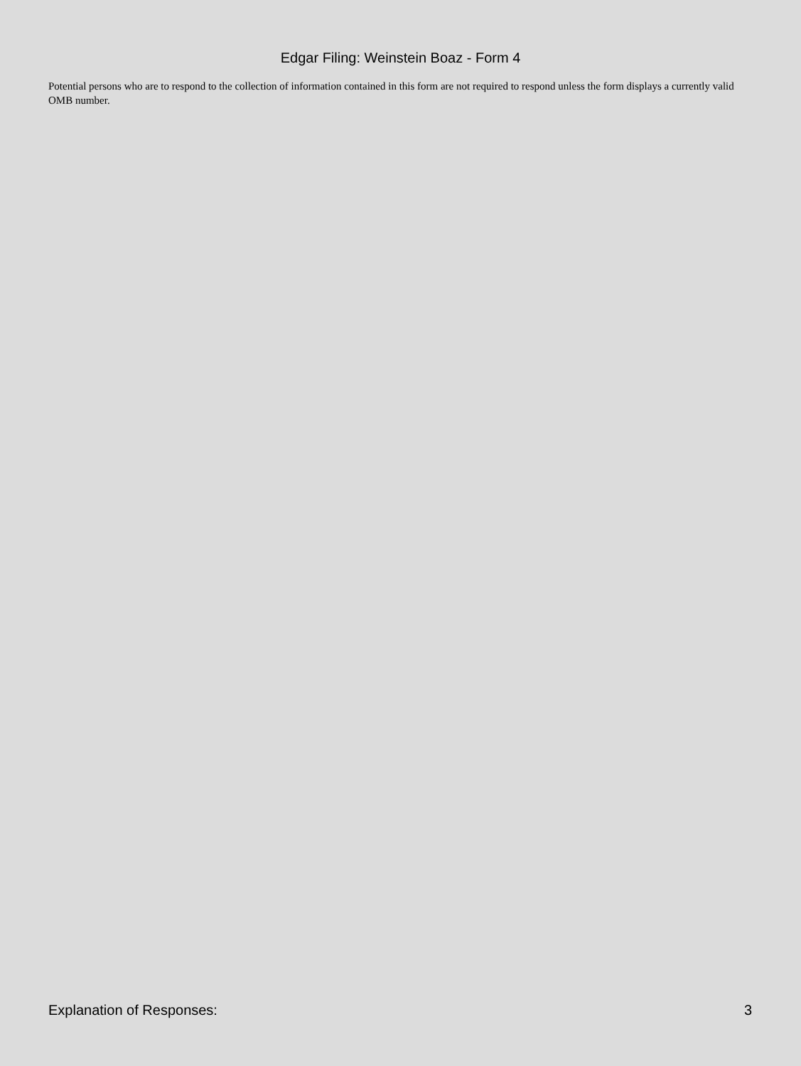Edgar Filing: Weinstein Boaz - Form 4
Potential persons who are to respond to the collection of information contained in this form are not required to respond unless the form displays a currently valid OMB number.
Explanation of Responses: 3